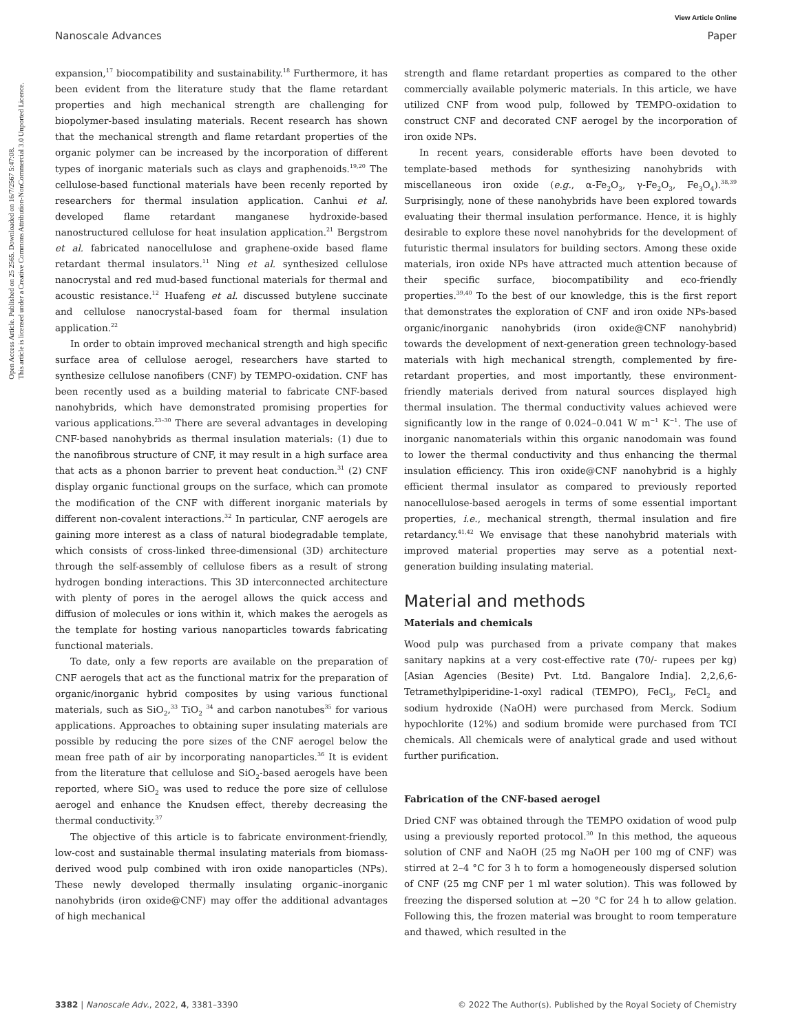Open Access Article. Published on 25 2565. Downloaded on 16/7/2567 5:47:08.
This article is licensed under a Creative Commons Attribution-NonCommercial 3.0 Unported Licence.
View Article Online
Nanoscale Advances Paper
expansion,<sup>17</sup> biocompatibility and sustainability.<sup>18</sup> Furthermore, it has been evident from the literature study that the flame retardant properties and high mechanical strength are challenging for biopolymer-based insulating materials. Recent research has shown that the mechanical strength and flame retardant properties of the organic polymer can be increased by the incorporation of different types of inorganic materials such as clays and graphenoids.<sup>19,20</sup> The cellulose-based functional materials have been recenly reported by researchers for thermal insulation application. Canhui et al. developed flame retardant manganese hydroxide-based nanostructured cellulose for heat insulation application.<sup>21</sup> Bergstrom et al. fabricated nanocellulose and graphene-oxide based flame retardant thermal insulators.<sup>11</sup> Ning et al. synthesized cellulose nanocrystal and red mud-based functional materials for thermal and acoustic resistance.<sup>12</sup> Huafeng et al. discussed butylene succinate and cellulose nanocrystal-based foam for thermal insulation application.<sup>22</sup>
In order to obtain improved mechanical strength and high specific surface area of cellulose aerogel, researchers have started to synthesize cellulose nanofibers (CNF) by TEMPO-oxidation. CNF has been recently used as a building material to fabricate CNF-based nanohybrids, which have demonstrated promising properties for various applications.<sup>23–30</sup> There are several advantages in developing CNF-based nanohybrids as thermal insulation materials: (1) due to the nanofibrous structure of CNF, it may result in a high surface area that acts as a phonon barrier to prevent heat conduction.<sup>31</sup> (2) CNF display organic functional groups on the surface, which can promote the modification of the CNF with different inorganic materials by different non-covalent interactions.<sup>32</sup> In particular, CNF aerogels are gaining more interest as a class of natural biodegradable template, which consists of cross-linked three-dimensional (3D) architecture through the self-assembly of cellulose fibers as a result of strong hydrogen bonding interactions. This 3D interconnected architecture with plenty of pores in the aerogel allows the quick access and diffusion of molecules or ions within it, which makes the aerogels as the template for hosting various nanoparticles towards fabricating functional materials.
To date, only a few reports are available on the preparation of CNF aerogels that act as the functional matrix for the preparation of organic/inorganic hybrid composites by using various functional materials, such as SiO<sub>2</sub>,<sup>33</sup> TiO<sub>2</sub> <sup>34</sup> and carbon nanotubes<sup>35</sup> for various applications. Approaches to obtaining super insulating materials are possible by reducing the pore sizes of the CNF aerogel below the mean free path of air by incorporating nanoparticles.<sup>36</sup> It is evident from the literature that cellulose and SiO<sub>2</sub>-based aerogels have been reported, where SiO<sub>2</sub> was used to reduce the pore size of cellulose aerogel and enhance the Knudsen effect, thereby decreasing the thermal conductivity.<sup>37</sup>
The objective of this article is to fabricate environment-friendly, low-cost and sustainable thermal insulating materials from biomass-derived wood pulp combined with iron oxide nanoparticles (NPs). These newly developed thermally insulating organic–inorganic nanohybrids (iron oxide@CNF) may offer the additional advantages of high mechanical
strength and flame retardant properties as compared to the other commercially available polymeric materials. In this article, we have utilized CNF from wood pulp, followed by TEMPO-oxidation to construct CNF and decorated CNF aerogel by the incorporation of iron oxide NPs.
In recent years, considerable efforts have been devoted to template-based methods for synthesizing nanohybrids with miscellaneous iron oxide (e.g., α-Fe<sub>2</sub>O<sub>3</sub>, γ-Fe<sub>2</sub>O<sub>3</sub>, Fe<sub>3</sub>O<sub>4</sub>).<sup>38,39</sup> Surprisingly, none of these nanohybrids have been explored towards evaluating their thermal insulation performance. Hence, it is highly desirable to explore these novel nanohybrids for the development of futuristic thermal insulators for building sectors. Among these oxide materials, iron oxide NPs have attracted much attention because of their specific surface, biocompatibility and eco-friendly properties.<sup>39,40</sup> To the best of our knowledge, this is the first report that demonstrates the exploration of CNF and iron oxide NPs-based organic/inorganic nanohybrids (iron oxide@CNF nanohybrid) towards the development of next-generation green technology-based materials with high mechanical strength, complemented by fire-retardant properties, and most importantly, these environment-friendly materials derived from natural sources displayed high thermal insulation. The thermal conductivity values achieved were significantly low in the range of 0.024–0.041 W m<sup>−1</sup> K<sup>−1</sup>. The use of inorganic nanomaterials within this organic nanodomain was found to lower the thermal conductivity and thus enhancing the thermal insulation efficiency. This iron oxide@CNF nanohybrid is a highly efficient thermal insulator as compared to previously reported nanocellulose-based aerogels in terms of some essential important properties, i.e., mechanical strength, thermal insulation and fire retardancy.<sup>41,42</sup> We envisage that these nanohybrid materials with improved material properties may serve as a potential next-generation building insulating material.
Material and methods
Materials and chemicals
Wood pulp was purchased from a private company that makes sanitary napkins at a very cost-effective rate (70/- rupees per kg) [Asian Agencies (Besite) Pvt. Ltd. Bangalore India]. 2,2,6,6-Tetramethylpiperidine-1-oxyl radical (TEMPO), FeCl<sub>3</sub>, FeCl<sub>2</sub> and sodium hydroxide (NaOH) were purchased from Merck. Sodium hypochlorite (12%) and sodium bromide were purchased from TCI chemicals. All chemicals were of analytical grade and used without further purification.
Fabrication of the CNF-based aerogel
Dried CNF was obtained through the TEMPO oxidation of wood pulp using a previously reported protocol.<sup>30</sup> In this method, the aqueous solution of CNF and NaOH (25 mg NaOH per 100 mg of CNF) was stirred at 2–4 °C for 3 h to form a homogeneously dispersed solution of CNF (25 mg CNF per 1 ml water solution). This was followed by freezing the dispersed solution at −20 °C for 24 h to allow gelation. Following this, the frozen material was brought to room temperature and thawed, which resulted in the
3382 | Nanoscale Adv., 2022, 4, 3381–3390 © 2022 The Author(s). Published by the Royal Society of Chemistry